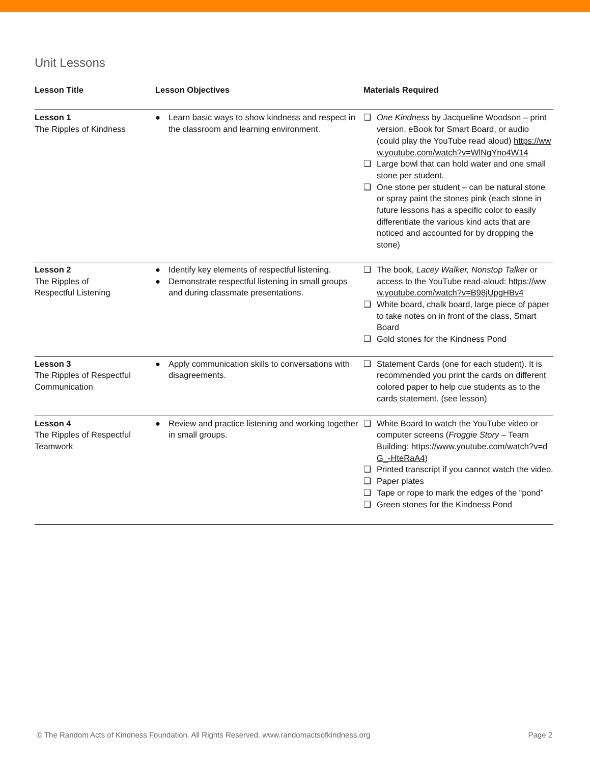Unit Lessons
| Lesson Title | Lesson Objectives | Materials Required |
| --- | --- | --- |
| Lesson 1 The Ripples of Kindness | ● Learn basic ways to show kindness and respect in the classroom and learning environment. | ❏ One Kindness by Jacqueline Woodson – print version, eBook for Smart Board, or audio (could play the YouTube read aloud) https://www.youtube.com/watch?v=WlNgYno4W14 ❏ Large bowl that can hold water and one small stone per student. ❏ One stone per student – can be natural stone or spray paint the stones pink (each stone in future lessons has a specific color to easily differentiate the various kind acts that are noticed and accounted for by dropping the stone) |
| Lesson 2 The Ripples of Respectful Listening | ● Identify key elements of respectful listening. ● Demonstrate respectful listening in small groups and during classmate presentations. | ❏ The book, Lacey Walker, Nonstop Talker or access to the YouTube read-aloud: https://www.youtube.com/watch?v=B98jUpgHBv4 ❏ White board, chalk board, large piece of paper to take notes on in front of the class, Smart Board ❏ Gold stones for the Kindness Pond |
| Lesson 3 The Ripples of Respectful Communication | ● Apply communication skills to conversations with disagreements. | ❏ Statement Cards (one for each student). It is recommended you print the cards on different colored paper to help cue students as to the cards statement. (see lesson) |
| Lesson 4 The Ripples of Respectful Teamwork | ● Review and practice listening and working together in small groups. | ❏ White Board to watch the YouTube video or computer screens ( Froggie Story – Team Building: https://www.youtube.com/watch?v=dG_-HteRaA4 ) ❏ Printed transcript if you cannot watch the video. ❏ Paper plates ❏ Tape or rope to mark the edges of the “pond” ❏ Green stones for the Kindness Pond |
© The Random Acts of Kindness Foundation. All Rights Reserved. www.randomactsofkindness.org Page 2